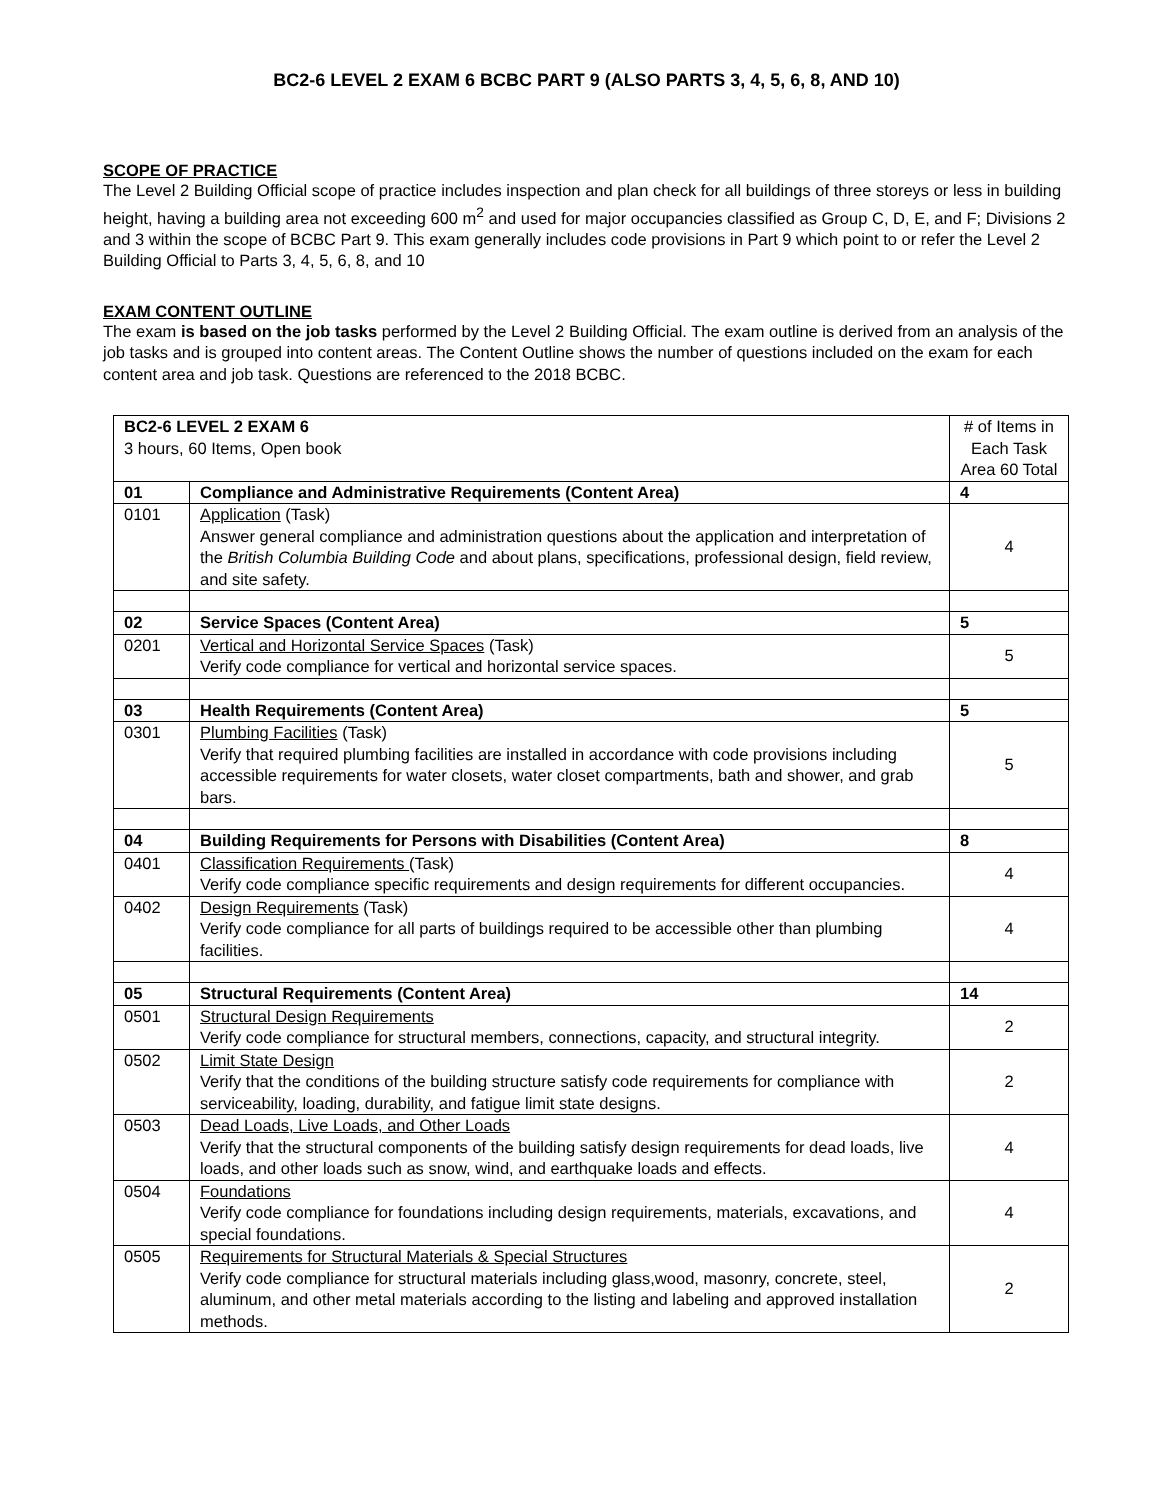BC2-6 LEVEL 2 EXAM 6 BCBC PART 9 (ALSO PARTS 3, 4, 5, 6, 8, AND 10)
SCOPE OF PRACTICE
The Level 2 Building Official scope of practice includes inspection and plan check for all buildings of three storeys or less in building height, having a building area not exceeding 600 m<sup>2</sup> and used for major occupancies classified as Group C, D, E, and F; Divisions 2 and 3 within the scope of BCBC Part 9. This exam generally includes code provisions in Part 9 which point to or refer the Level 2 Building Official to Parts 3, 4, 5, 6, 8, and 10
EXAM CONTENT OUTLINE
The exam is based on the job tasks performed by the Level 2 Building Official. The exam outline is derived from an analysis of the job tasks and is grouped into content areas. The Content Outline shows the number of questions included on the exam for each content area and job task. Questions are referenced to the 2018 BCBC.
| BC2-6 LEVEL 2 EXAM 6 3 hours, 60 Items, Open book | | # of Items in Each Task Area 60 Total |
| 01 | Compliance and Administrative Requirements (Content Area) | 4 |
| 0101 | Application (Task) Answer general compliance and administration questions about the application and interpretation of the British Columbia Building Code and about plans, specifications, professional design, field review, and site safety. | 4 |
| 02 | Service Spaces (Content Area) | 5 |
| 0201 | Vertical and Horizontal Service Spaces (Task) Verify code compliance for vertical and horizontal service spaces. | 5 |
| 03 | Health Requirements (Content Area) | 5 |
| 0301 | Plumbing Facilities (Task) Verify that required plumbing facilities are installed in accordance with code provisions including accessible requirements for water closets, water closet compartments, bath and shower, and grab bars. | 5 |
| 04 | Building Requirements for Persons with Disabilities (Content Area) | 8 |
| 0401 | Classification Requirements (Task) Verify code compliance specific requirements and design requirements for different occupancies. | 4 |
| 0402 | Design Requirements (Task) Verify code compliance for all parts of buildings required to be accessible other than plumbing facilities. | 4 |
| 05 | Structural Requirements (Content Area) | 14 |
| 0501 | Structural Design Requirements Verify code compliance for structural members, connections, capacity, and structural integrity. | 2 |
| 0502 | Limit State Design Verify that the conditions of the building structure satisfy code requirements for compliance with serviceability, loading, durability, and fatigue limit state designs. | 2 |
| 0503 | Dead Loads, Live Loads, and Other Loads Verify that the structural components of the building satisfy design requirements for dead loads, live loads, and other loads such as snow, wind, and earthquake loads and effects. | 4 |
| 0504 | Foundations Verify code compliance for foundations including design requirements, materials, excavations, and special foundations. | 4 |
| 0505 | Requirements for Structural Materials & Special Structures Verify code compliance for structural materials including glass,wood, masonry, concrete, steel, aluminum, and other metal materials according to the listing and labeling and approved installation methods. | 2 |